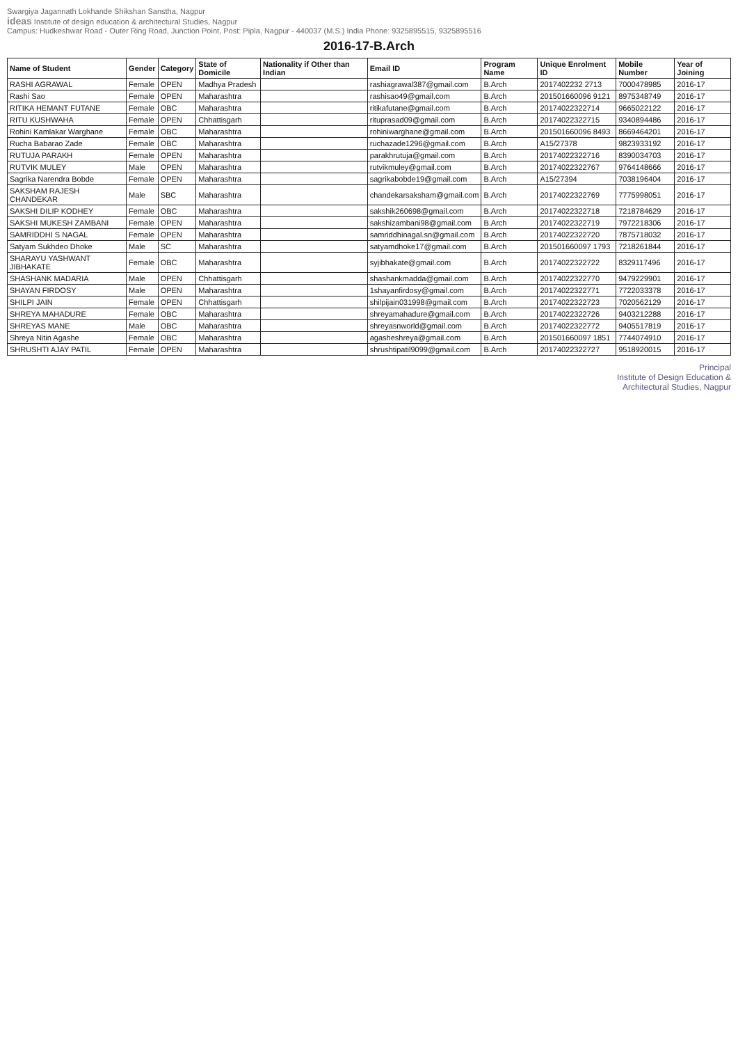Swargiya Jagannath Lokhande Shikshan Sanstha, Nagpur
ideas Institute of design education & architectural Studies, Nagpur
Campus: Hudkeshwar Road - Outer Ring Road, Junction Point, Post: Pipla, Nagpur - 440037 (M.S.) India Phone: 9325895515, 9325895516
2016-17-B.Arch
| Name of Student | Gender | Category | State of Domicile | Nationality if Other than Indian | Email ID | Program Name | Unique Enrolment ID | Mobile Number | Year of Joining |
| --- | --- | --- | --- | --- | --- | --- | --- | --- | --- |
| RASHI AGRAWAL | Female | OPEN | Madhya Pradesh | | rashiagrawal387@gmail.com | B.Arch | 2017402232 2713 | 7000478985 | 2016-17 |
| Rashi Sao | Female | OPEN | Maharashtra | | rashisao49@gmail.com | B.Arch | 201501660096 9121 | 8975348749 | 2016-17 |
| RITIKA HEMANT FUTANE | Female | OBC | Maharashtra | | ritikafutane@gmail.com | B.Arch | 20174022322714 | 9665022122 | 2016-17 |
| RITU KUSHWAHA | Female | OPEN | Chhattisgarh | | rituprasad09@gmail.com | B.Arch | 20174022322715 | 9340894486 | 2016-17 |
| Rohini Kamlakar Warghane | Female | OBC | Maharashtra | | rohiniwarghane@gmail.com | B.Arch | 201501660096 8493 | 8669464201 | 2016-17 |
| Rucha Babarao Zade | Female | OBC | Maharashtra | | ruchazade1296@gmail.com | B.Arch | A15/27378 | 9823933192 | 2016-17 |
| RUTUJA PARAKH | Female | OPEN | Maharashtra | | parakhrutuja@gmail.com | B.Arch | 20174022322716 | 8390034703 | 2016-17 |
| RUTVIK MULEY | Male | OPEN | Maharashtra | | rutvikmuley@gmail.com | B.Arch | 20174022322767 | 9764148666 | 2016-17 |
| Sagrika Narendra Bobde | Female | OPEN | Maharashtra | | sagrikabobde19@gmail.com | B.Arch | A15/27394 | 7038196404 | 2016-17 |
| SAKSHAM RAJESH CHANDEKAR | Male | SBC | Maharashtra | | chandekarsaksham@gmail.com | B.Arch | 20174022322769 | 7775998051 | 2016-17 |
| SAKSHI DILIP KODHEY | Female | OBC | Maharashtra | | sakshik260698@gmail.com | B.Arch | 20174022322718 | 7218784629 | 2016-17 |
| SAKSHI MUKESH ZAMBANI | Female | OPEN | Maharashtra | | sakshizambani98@gmail.com | B.Arch | 20174022322719 | 7972218306 | 2016-17 |
| SAMRIDDHI S NAGAL | Female | OPEN | Maharashtra | | samriddhinagal.sn@gmail.com | B.Arch | 20174022322720 | 7875718032 | 2016-17 |
| Satyam Sukhdeo Dhoke | Male | SC | Maharashtra | | satyamdhoke17@gmail.com | B.Arch | 201501660097 1793 | 7218261844 | 2016-17 |
| SHARAYU YASHWANT JIBHAKATE | Female | OBC | Maharashtra | | syjibhakate@gmail.com | B.Arch | 20174022322722 | 8329117496 | 2016-17 |
| SHASHANK MADARIA | Male | OPEN | Chhattisgarh | | shashankmadda@gmail.com | B.Arch | 20174022322770 | 9479229901 | 2016-17 |
| SHAYAN FIRDOSY | Male | OPEN | Maharashtra | | 1shayanfirdosy@gmail.com | B.Arch | 20174022322771 | 7722033378 | 2016-17 |
| SHILPI JAIN | Female | OPEN | Chhattisgarh | | shilpijain031998@gmail.com | B.Arch | 20174022322723 | 7020562129 | 2016-17 |
| SHREYA MAHADURE | Female | OBC | Maharashtra | | shreyamahadure@gmail.com | B.Arch | 20174022322726 | 9403212288 | 2016-17 |
| SHREYAS MANE | Male | OBC | Maharashtra | | shreyasnworld@gmail.com | B.Arch | 20174022322772 | 9405517819 | 2016-17 |
| Shreya Nitin Agashe | Female | OBC | Maharashtra | | agasheshreya@gmail.com | B.Arch | 201501660097 1851 | 7744074910 | 2016-17 |
| SHRUSHTI AJAY PATIL | Female | OPEN | Maharashtra | | shrushtipatil9099@gmail.com | B.Arch | 20174022322727 | 9518920015 | 2016-17 |
Principal
Institute of Design Education &
Architectural Studies, Nagpur